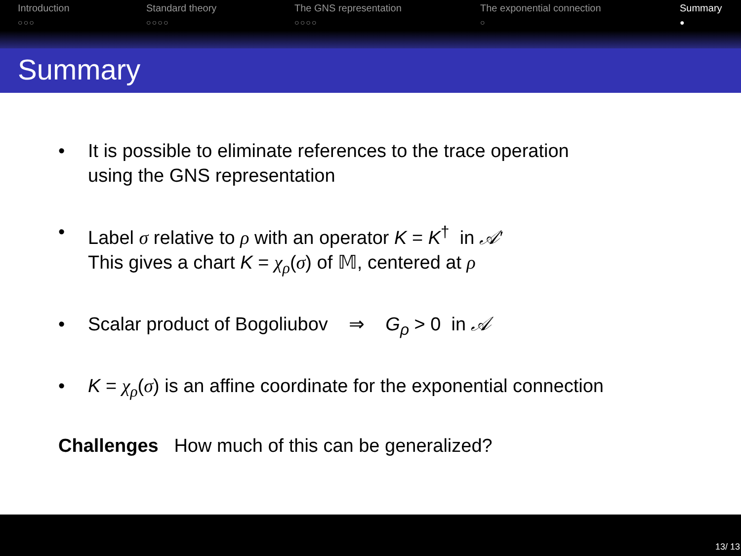Introduction
○○○
Standard theory
○○○○
The GNS representation
○○○○
The exponential connection
○
Summary
●
Summary
• It is possible to eliminate references to the trace operation
using the GNS representation
• Label σ relative to ρ with an operator K = K<sup>†</sup> in 𝒜′
This gives a chart K = χ<sub>ρ</sub>(σ) of 𝕄, centered at ρ
• Scalar product of Bogoliubov ⇒ G<sub>ρ</sub> > 0 in 𝒜
• K = χ<sub>ρ</sub>(σ) is an affine coordinate for the exponential connection
Challenges How much of this can be generalized?
13/ 13